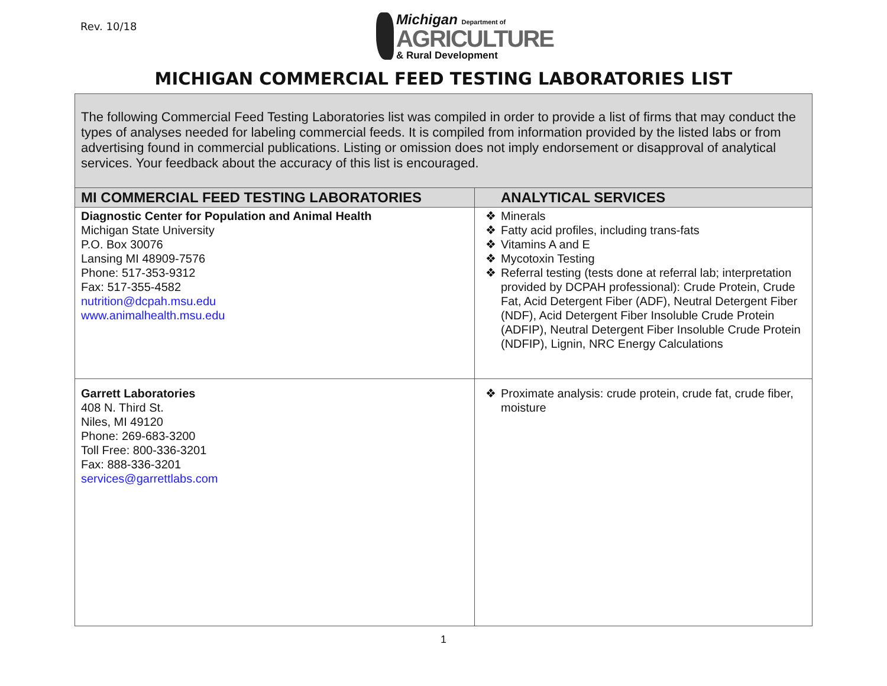Rev. 10/18
Michigan Department of
AGRICULTURE
& Rural Development
MICHIGAN COMMERCIAL FEED TESTING LABORATORIES LIST
| The following Commercial Feed Testing Laboratories list was compiled in order to provide a list of firms that may conduct the types of analyses needed for labeling commercial feeds. It is compiled from information provided by the listed labs or from advertising found in commercial publications. Listing or omission does not imply endorsement or disapproval of analytical services. Your feedback about the accuracy of this list is encouraged. | |
| MI COMMERCIAL FEED TESTING LABORATORIES | ANALYTICAL SERVICES |
| Diagnostic Center for Population and Animal Health Michigan State University P.O. Box 30076 Lansing MI 48909-7576 Phone: 517-353-9312 Fax: 517-355-4582 nutrition@dcpah.msu.edu www.animalhealth.msu.edu | ❖ Minerals ❖ Fatty acid profiles, including trans-fats ❖ Vitamins A and E ❖ Mycotoxin Testing ❖ Referral testing (tests done at referral lab; interpretation provided by DCPAH professional): Crude Protein, Crude Fat, Acid Detergent Fiber (ADF), Neutral Detergent Fiber (NDF), Acid Detergent Fiber Insoluble Crude Protein (ADFIP), Neutral Detergent Fiber Insoluble Crude Protein (NDFIP), Lignin, NRC Energy Calculations |
| Garrett Laboratories 408 N. Third St. Niles, MI 49120 Phone: 269-683-3200 Toll Free: 800-336-3201 Fax: 888-336-3201 services@garrettlabs.com | ❖ Proximate analysis: crude protein, crude fat, crude fiber, moisture |
1